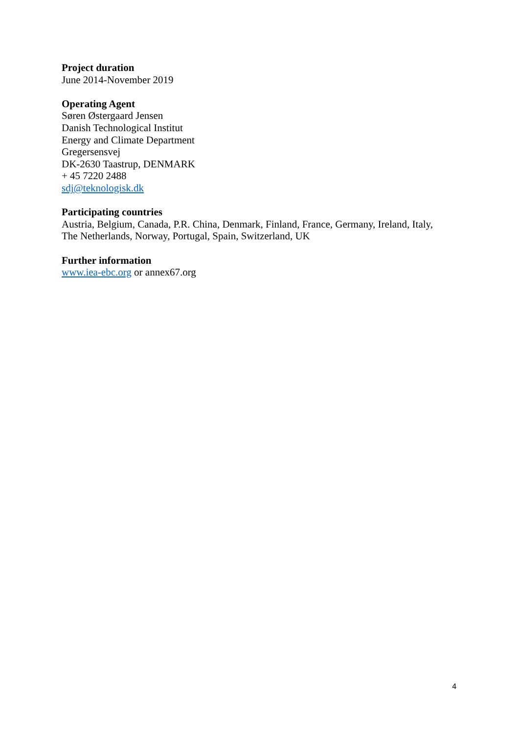Project duration
June 2014-November 2019
Operating Agent
Søren Østergaard Jensen
Danish Technological Institut
Energy and Climate Department
Gregersensvej
DK-2630 Taastrup, DENMARK
+ 45 7220 2488
sdj@teknologisk.dk
Participating countries
Austria, Belgium, Canada, P.R. China, Denmark, Finland, France, Germany, Ireland, Italy,
The Netherlands, Norway, Portugal, Spain, Switzerland, UK
Further information
www.iea-ebc.org or annex67.org
4